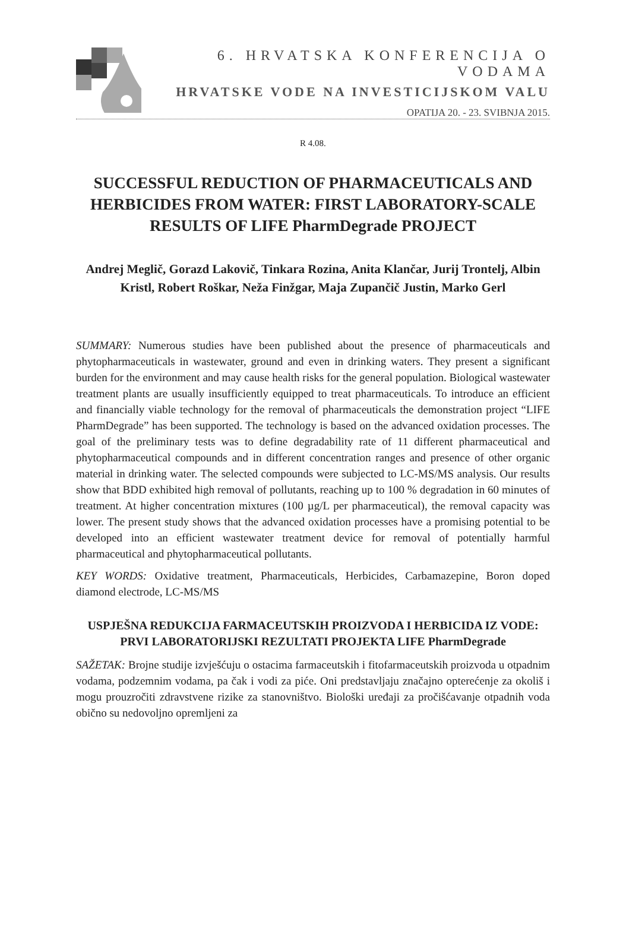6. HRVATSKA KONFERENCIJA O VODAMA
HRVATSKE VODE NA INVESTICIJSKOM VALU
OPATIJA 20. - 23. SVIBNJA 2015.
R 4.08.
SUCCESSFUL REDUCTION OF PHARMACEUTICALS AND HERBICIDES FROM WATER: FIRST LABORATORY-SCALE RESULTS OF LIFE PharmDegrade PROJECT
Andrej Meglič, Gorazd Lakovič, Tinkara Rozina, Anita Klančar, Jurij Trontelj, Albin Kristl, Robert Roškar, Neža Finžgar, Maja Zupančič Justin, Marko Gerl
SUMMARY: Numerous studies have been published about the presence of pharmaceuticals and phytopharmaceuticals in wastewater, ground and even in drinking waters. They present a significant burden for the environment and may cause health risks for the general population. Biological wastewater treatment plants are usually insufficiently equipped to treat pharmaceuticals. To introduce an efficient and financially viable technology for the removal of pharmaceuticals the demonstration project “LIFE PharmDegrade” has been supported. The technology is based on the advanced oxidation processes. The goal of the preliminary tests was to define degradability rate of 11 different pharmaceutical and phytopharmaceutical compounds and in different concentration ranges and presence of other organic material in drinking water. The selected compounds were subjected to LC-MS/MS analysis. Our results show that BDD exhibited high removal of pollutants, reaching up to 100 % degradation in 60 minutes of treatment. At higher concentration mixtures (100 µg/L per pharmaceutical), the removal capacity was lower. The present study shows that the advanced oxidation processes have a promising potential to be developed into an efficient wastewater treatment device for removal of potentially harmful pharmaceutical and phytopharmaceutical pollutants.
KEY WORDS: Oxidative treatment, Pharmaceuticals, Herbicides, Carbamazepine, Boron doped diamond electrode, LC-MS/MS
USPJEŠNA REDUKCIJA FARMACEUTSKIH PROIZVODA I HERBICIDA IZ VODE: PRVI LABORATORIJSKI REZULTATI PROJEKTA LIFE PharmDegrade
SAŽETAK: Brojne studije izvješćuju o ostacima farmaceutskih i fitofarmaceutskih proizvoda u otpadnim vodama, podzemnim vodama, pa čak i vodi za piće. Oni predstavljaju značajno opterećenje za okoliš i mogu prouzročiti zdravstvene rizike za stanovništvo. Biološki uređaji za pročišćavanje otpadnih voda obično su nedovoljno opremljeni za